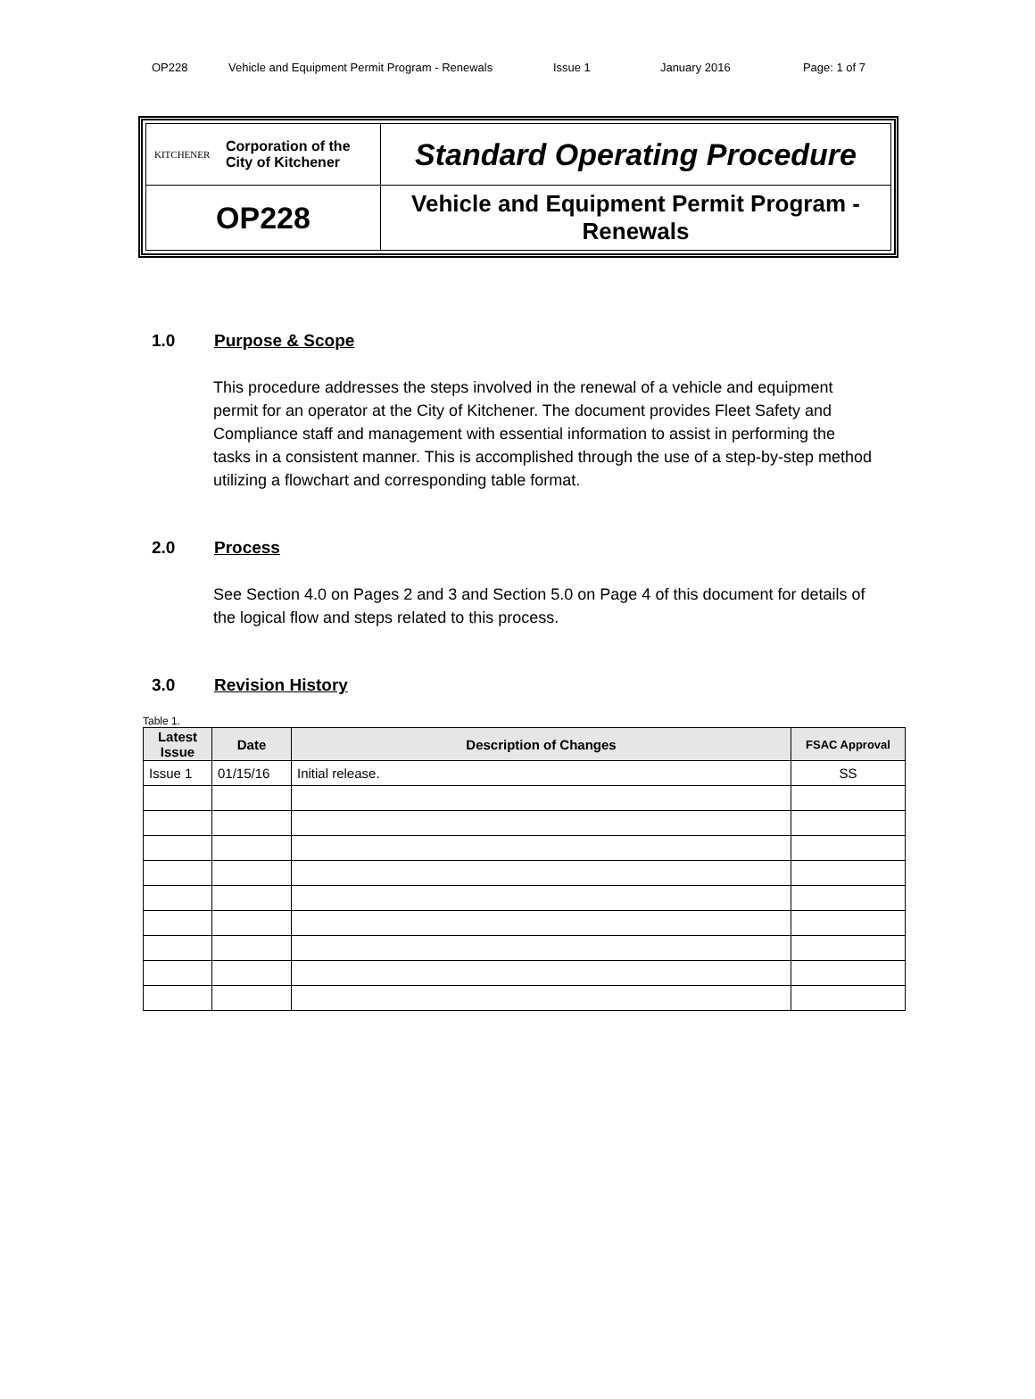OP228 Vehicle and Equipment Permit Program - Renewals Issue 1 January 2016 Page: 1 of 7
| KITCHENER Corporation of the City of Kitchener | Standard Operating Procedure |
| OP228 | Vehicle and Equipment Permit Program - Renewals |
1.0 Purpose & Scope
This procedure addresses the steps involved in the renewal of a vehicle and equipment permit for an operator at the City of Kitchener. The document provides Fleet Safety and Compliance staff and management with essential information to assist in performing the tasks in a consistent manner. This is accomplished through the use of a step-by-step method utilizing a flowchart and corresponding table format.
2.0 Process
See Section 4.0 on Pages 2 and 3 and Section 5.0 on Page 4 of this document for details of the logical flow and steps related to this process.
3.0 Revision History
Table 1.
| Latest Issue | Date | Description of Changes | FSAC Approval |
| --- | --- | --- | --- |
| Issue 1 | 01/15/16 | Initial release. | SS |